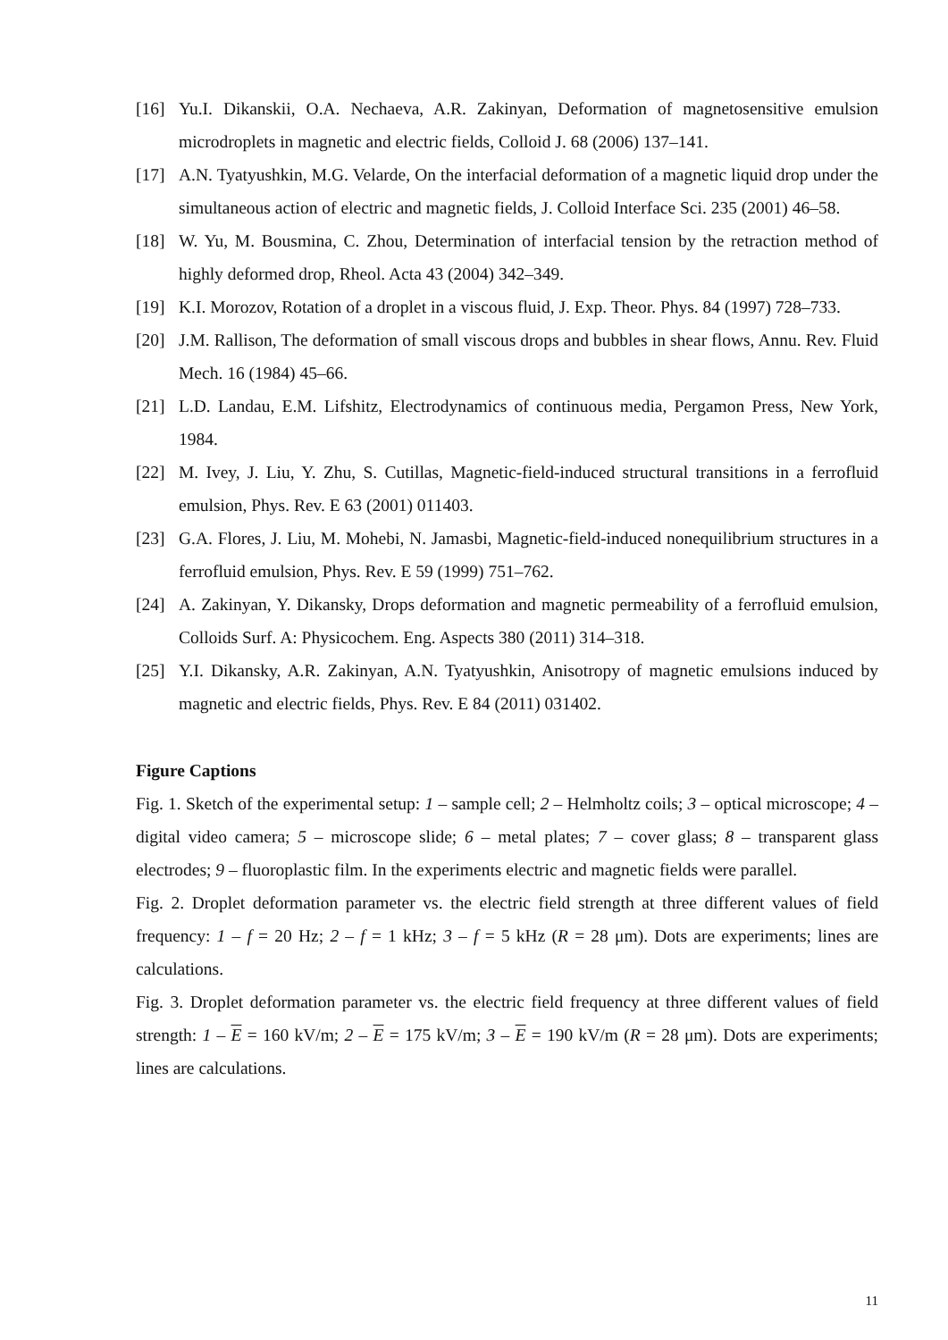[16] Yu.I. Dikanskii, O.A. Nechaeva, A.R. Zakinyan, Deformation of magnetosensitive emulsion microdroplets in magnetic and electric fields, Colloid J. 68 (2006) 137–141.
[17] A.N. Tyatyushkin, M.G. Velarde, On the interfacial deformation of a magnetic liquid drop under the simultaneous action of electric and magnetic fields, J. Colloid Interface Sci. 235 (2001) 46–58.
[18] W. Yu, M. Bousmina, C. Zhou, Determination of interfacial tension by the retraction method of highly deformed drop, Rheol. Acta 43 (2004) 342–349.
[19] K.I. Morozov, Rotation of a droplet in a viscous fluid, J. Exp. Theor. Phys. 84 (1997) 728–733.
[20] J.M. Rallison, The deformation of small viscous drops and bubbles in shear flows, Annu. Rev. Fluid Mech. 16 (1984) 45–66.
[21] L.D. Landau, E.M. Lifshitz, Electrodynamics of continuous media, Pergamon Press, New York, 1984.
[22] M. Ivey, J. Liu, Y. Zhu, S. Cutillas, Magnetic-field-induced structural transitions in a ferrofluid emulsion, Phys. Rev. E 63 (2001) 011403.
[23] G.A. Flores, J. Liu, M. Mohebi, N. Jamasbi, Magnetic-field-induced nonequilibrium structures in a ferrofluid emulsion, Phys. Rev. E 59 (1999) 751–762.
[24] A. Zakinyan, Y. Dikansky, Drops deformation and magnetic permeability of a ferrofluid emulsion, Colloids Surf. A: Physicochem. Eng. Aspects 380 (2011) 314–318.
[25] Y.I. Dikansky, A.R. Zakinyan, A.N. Tyatyushkin, Anisotropy of magnetic emulsions induced by magnetic and electric fields, Phys. Rev. E 84 (2011) 031402.
Figure Captions
Fig. 1. Sketch of the experimental setup: 1 – sample cell; 2 – Helmholtz coils; 3 – optical microscope; 4 – digital video camera; 5 – microscope slide; 6 – metal plates; 7 – cover glass; 8 – transparent glass electrodes; 9 – fluoroplastic film. In the experiments electric and magnetic fields were parallel.
Fig. 2. Droplet deformation parameter vs. the electric field strength at three different values of field frequency: 1 – f = 20 Hz; 2 – f = 1 kHz; 3 – f = 5 kHz (R = 28 μm). Dots are experiments; lines are calculations.
Fig. 3. Droplet deformation parameter vs. the electric field frequency at three different values of field strength: 1 – E = 160 kV/m; 2 – E = 175 kV/m; 3 – E = 190 kV/m (R = 28 μm). Dots are experiments; lines are calculations.
11